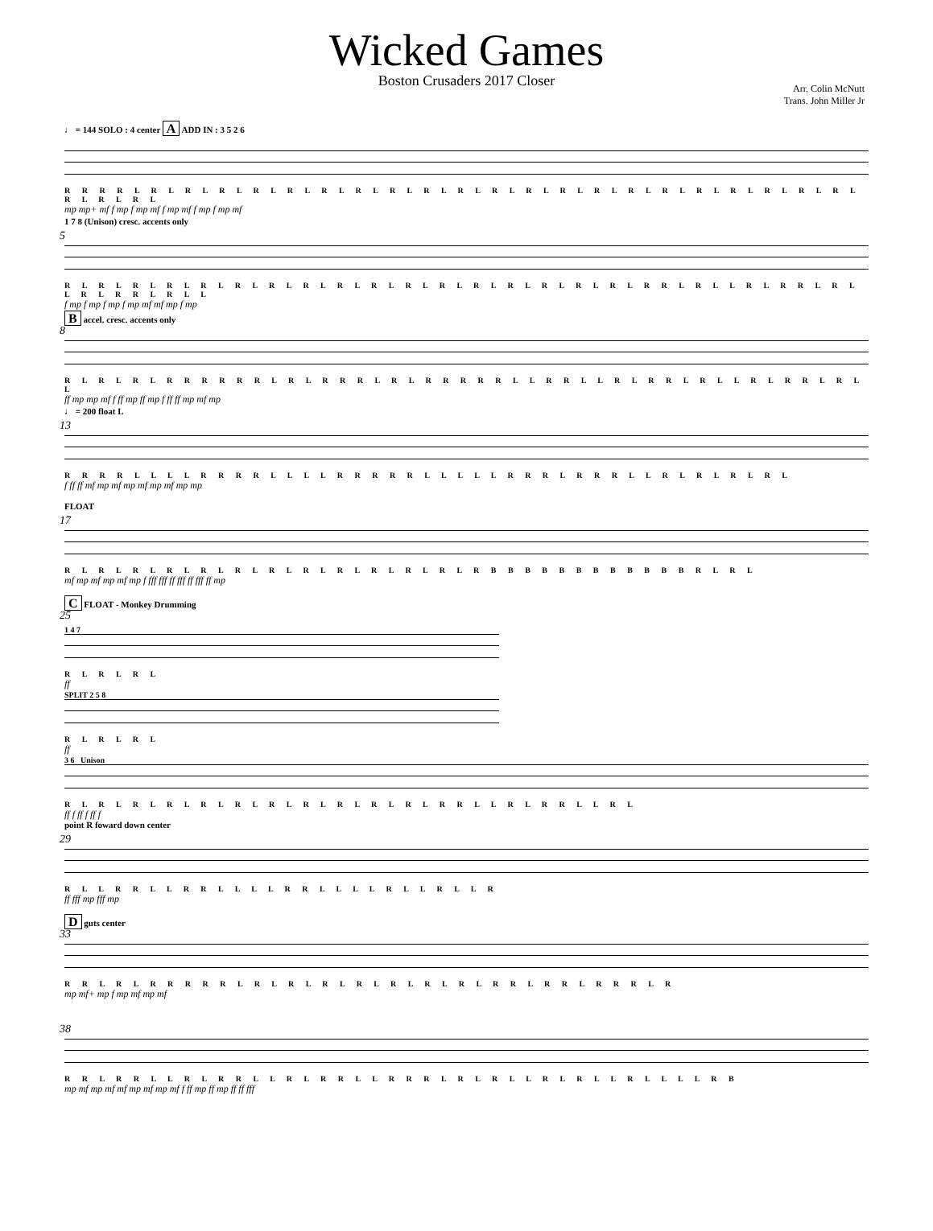Wicked Games
Boston Crusaders 2017 Closer
Arr. Colin McNutt
Trans. John Miller Jr
♩ = 144 SOLO : 4 center A ADD IN : 3 5 2 6
R R R R L R L R L R L R L R L R L R L R L R L R L R L R L R L R L R L R L R L R L R L R L R L R L R L R L
mp mp+ mf f mp f mp mf f mp mf f mp f mp mf
5
1 7 8 (Unison) cresc. accents only
R L R L R L R L R L R L R L R L R L R L R L R L R L R L R L R L R L R R L R L L R L R R L R L L R L R R L R L L
f mp f mp f mp f mp mf mf mp f mp
8
B accel. cresc. accents only
R L R L R L R R R R R R L R L R R R L R L R R R R R L L R R L L R L R R L R L L R L R R L R L L
ff mp mp mf f ff mp ff mp f ff ff mp mf mp
13
♩ = 200 float L
R R R R L L L L R R R R L L L L R R R R R L L L L L R R R L R R R L L R L R L R L R L
f ff ff mf mp mf mp mf mp mf mp mp
17
FLOAT
R L R L R L R L R L R L R L R L R L R L R L R L R B B B B B B B B B B B B R L R L
mf mp mf mp mf mp f fff fff ff fff ff fff ff mp
25
C FLOAT - Monkey Drumming
1 4 7
R L R L R L
ff
SPLIT 2 5 8
R L R L R L
ff
3 6 Unison
R L R L R L R L R L R L R L R L R L R L R L R R L L R L R R L L R L
ff f ff f ff f
29
point R foward down center
R L L R R L L R R L L L L R R L L L L R L L R L L R
ff fff mp fff mp
33
D guts center
R R L R L R R R R R L R L R L R L R L R L R L R L R R L R R L R R R L R
mp mf+ mp f mp mf mp mf
38
R R L R R L L R L R R L L R L R R L L R R R L R L R L L R L R L L R L L L L R B
mp mf mp mf mf mp mf mp mf f ff mp ff mp ff ff fff